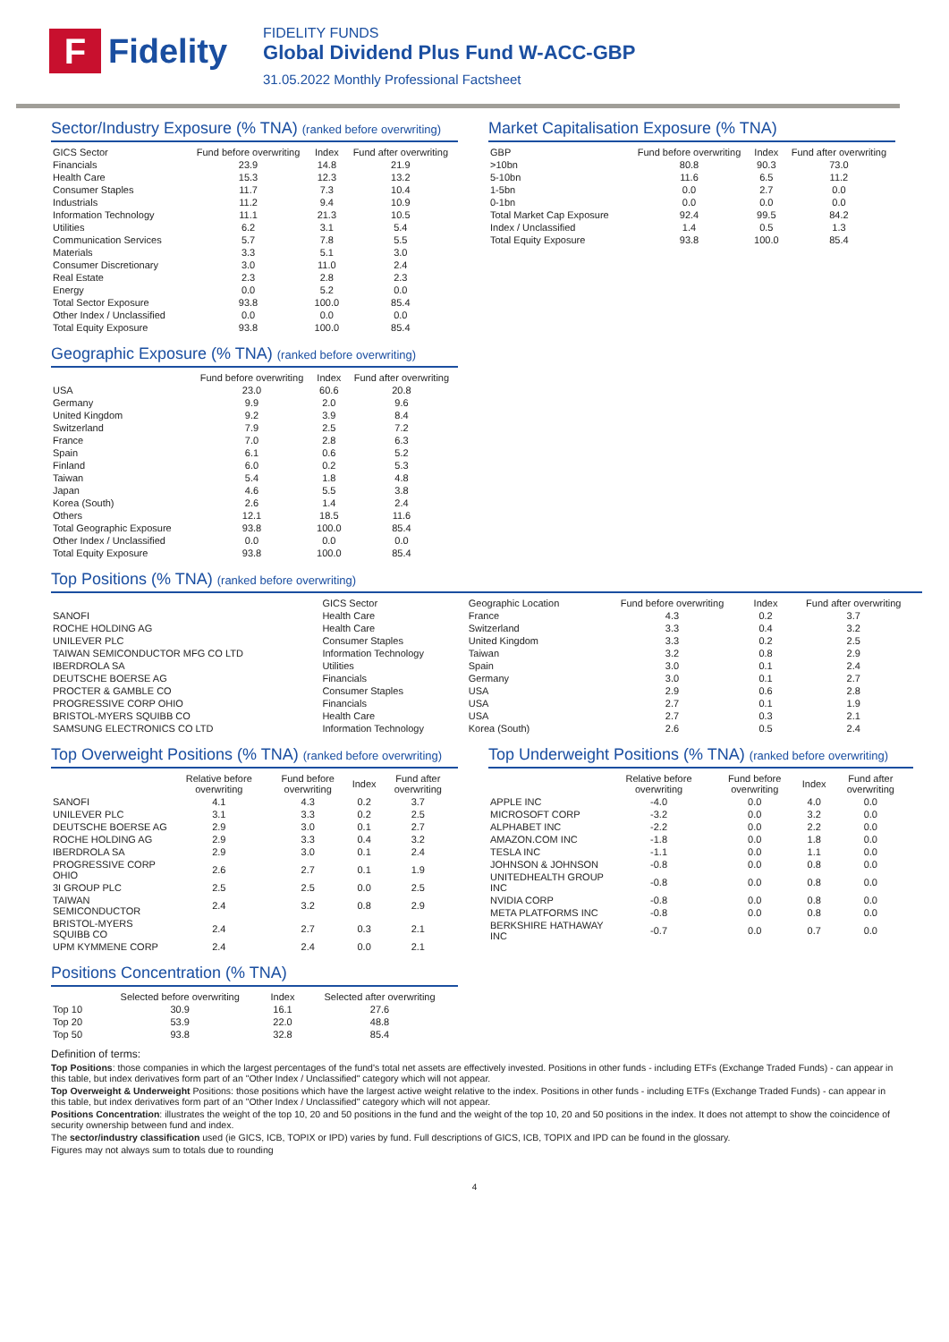F
Fidelity
FIDELITY FUNDS
Global Dividend Plus Fund W-ACC-GBP
31.05.2022 Monthly Professional Factsheet
Sector/Industry Exposure (% TNA) (ranked before overwriting)
| GICS Sector | Fund before overwriting | Index | Fund after overwriting |
| --- | --- | --- | --- |
| Financials | 23.9 | 14.8 | 21.9 |
| Health Care | 15.3 | 12.3 | 13.2 |
| Consumer Staples | 11.7 | 7.3 | 10.4 |
| Industrials | 11.2 | 9.4 | 10.9 |
| Information Technology | 11.1 | 21.3 | 10.5 |
| Utilities | 6.2 | 3.1 | 5.4 |
| Communication Services | 5.7 | 7.8 | 5.5 |
| Materials | 3.3 | 5.1 | 3.0 |
| Consumer Discretionary | 3.0 | 11.0 | 2.4 |
| Real Estate | 2.3 | 2.8 | 2.3 |
| Energy | 0.0 | 5.2 | 0.0 |
| Total Sector Exposure | 93.8 | 100.0 | 85.4 |
| Other Index / Unclassified | 0.0 | 0.0 | 0.0 |
| Total Equity Exposure | 93.8 | 100.0 | 85.4 |
Geographic Exposure (% TNA) (ranked before overwriting)
| | Fund before overwriting | Index | Fund after overwriting |
| --- | --- | --- | --- |
| USA | 23.0 | 60.6 | 20.8 |
| Germany | 9.9 | 2.0 | 9.6 |
| United Kingdom | 9.2 | 3.9 | 8.4 |
| Switzerland | 7.9 | 2.5 | 7.2 |
| France | 7.0 | 2.8 | 6.3 |
| Spain | 6.1 | 0.6 | 5.2 |
| Finland | 6.0 | 0.2 | 5.3 |
| Taiwan | 5.4 | 1.8 | 4.8 |
| Japan | 4.6 | 5.5 | 3.8 |
| Korea (South) | 2.6 | 1.4 | 2.4 |
| Others | 12.1 | 18.5 | 11.6 |
| Total Geographic Exposure | 93.8 | 100.0 | 85.4 |
| Other Index / Unclassified | 0.0 | 0.0 | 0.0 |
| Total Equity Exposure | 93.8 | 100.0 | 85.4 |
Market Capitalisation Exposure (% TNA)
| GBP | Fund before overwriting | Index | Fund after overwriting |
| --- | --- | --- | --- |
| >10bn | 80.8 | 90.3 | 73.0 |
| 5-10bn | 11.6 | 6.5 | 11.2 |
| 1-5bn | 0.0 | 2.7 | 0.0 |
| 0-1bn | 0.0 | 0.0 | 0.0 |
| Total Market Cap Exposure | 92.4 | 99.5 | 84.2 |
| Index / Unclassified | 1.4 | 0.5 | 1.3 |
| Total Equity Exposure | 93.8 | 100.0 | 85.4 |
Top Positions (% TNA) (ranked before overwriting)
| | GICS Sector | Geographic Location | Fund before overwriting | Index | Fund after overwriting |
| --- | --- | --- | --- | --- | --- |
| SANOFI | Health Care | France | 4.3 | 0.2 | 3.7 |
| ROCHE HOLDING AG | Health Care | Switzerland | 3.3 | 0.4 | 3.2 |
| UNILEVER PLC | Consumer Staples | United Kingdom | 3.3 | 0.2 | 2.5 |
| TAIWAN SEMICONDUCTOR MFG CO LTD | Information Technology | Taiwan | 3.2 | 0.8 | 2.9 |
| IBERDROLA SA | Utilities | Spain | 3.0 | 0.1 | 2.4 |
| DEUTSCHE BOERSE AG | Financials | Germany | 3.0 | 0.1 | 2.7 |
| PROCTER & GAMBLE CO | Consumer Staples | USA | 2.9 | 0.6 | 2.8 |
| PROGRESSIVE CORP OHIO | Financials | USA | 2.7 | 0.1 | 1.9 |
| BRISTOL-MYERS SQUIBB CO | Health Care | USA | 2.7 | 0.3 | 2.1 |
| SAMSUNG ELECTRONICS CO LTD | Information Technology | Korea (South) | 2.6 | 0.5 | 2.4 |
Top Overweight Positions (% TNA) (ranked before overwriting)
| | Relative before overwriting | Fund before overwriting | Index | Fund after overwriting |
| --- | --- | --- | --- | --- |
| SANOFI | 4.1 | 4.3 | 0.2 | 3.7 |
| UNILEVER PLC | 3.1 | 3.3 | 0.2 | 2.5 |
| DEUTSCHE BOERSE AG | 2.9 | 3.0 | 0.1 | 2.7 |
| ROCHE HOLDING AG | 2.9 | 3.3 | 0.4 | 3.2 |
| IBERDROLA SA | 2.9 | 3.0 | 0.1 | 2.4 |
| PROGRESSIVE CORP OHIO | 2.6 | 2.7 | 0.1 | 1.9 |
| 3I GROUP PLC | 2.5 | 2.5 | 0.0 | 2.5 |
| TAIWAN SEMICONDUCTOR | 2.4 | 3.2 | 0.8 | 2.9 |
| BRISTOL-MYERS SQUIBB CO | 2.4 | 2.7 | 0.3 | 2.1 |
| UPM KYMMENE CORP | 2.4 | 2.4 | 0.0 | 2.1 |
Positions Concentration (% TNA)
| | Selected before overwriting | Index | Selected after overwriting |
| --- | --- | --- | --- |
| Top 10 | 30.9 | 16.1 | 27.6 |
| Top 20 | 53.9 | 22.0 | 48.8 |
| Top 50 | 93.8 | 32.8 | 85.4 |
Top Underweight Positions (% TNA) (ranked before overwriting)
| | Relative before overwriting | Fund before overwriting | Index | Fund after overwriting |
| --- | --- | --- | --- | --- |
| APPLE INC | -4.0 | 0.0 | 4.0 | 0.0 |
| MICROSOFT CORP | -3.2 | 0.0 | 3.2 | 0.0 |
| ALPHABET INC | -2.2 | 0.0 | 2.2 | 0.0 |
| AMAZON.COM INC | -1.8 | 0.0 | 1.8 | 0.0 |
| TESLA INC | -1.1 | 0.0 | 1.1 | 0.0 |
| JOHNSON & JOHNSON | -0.8 | 0.0 | 0.8 | 0.0 |
| UNITEDHEALTH GROUP INC | -0.8 | 0.0 | 0.8 | 0.0 |
| NVIDIA CORP | -0.8 | 0.0 | 0.8 | 0.0 |
| META PLATFORMS INC | -0.8 | 0.0 | 0.8 | 0.0 |
| BERKSHIRE HATHAWAY INC | -0.7 | 0.0 | 0.7 | 0.0 |
Definition of terms:
Top Positions: those companies in which the largest percentages of the fund's total net assets are effectively invested. Positions in other funds - including ETFs (Exchange Traded Funds) - can appear in this table, but index derivatives form part of an "Other Index / Unclassified" category which will not appear.
Top Overweight & Underweight Positions: those positions which have the largest active weight relative to the index. Positions in other funds - including ETFs (Exchange Traded Funds) - can appear in this table, but index derivatives form part of an "Other Index / Unclassified" category which will not appear.
Positions Concentration: illustrates the weight of the top 10, 20 and 50 positions in the fund and the weight of the top 10, 20 and 50 positions in the index. It does not attempt to show the coincidence of security ownership between fund and index.
The sector/industry classification used (ie GICS, ICB, TOPIX or IPD) varies by fund. Full descriptions of GICS, ICB, TOPIX and IPD can be found in the glossary.
Figures may not always sum to totals due to rounding
4